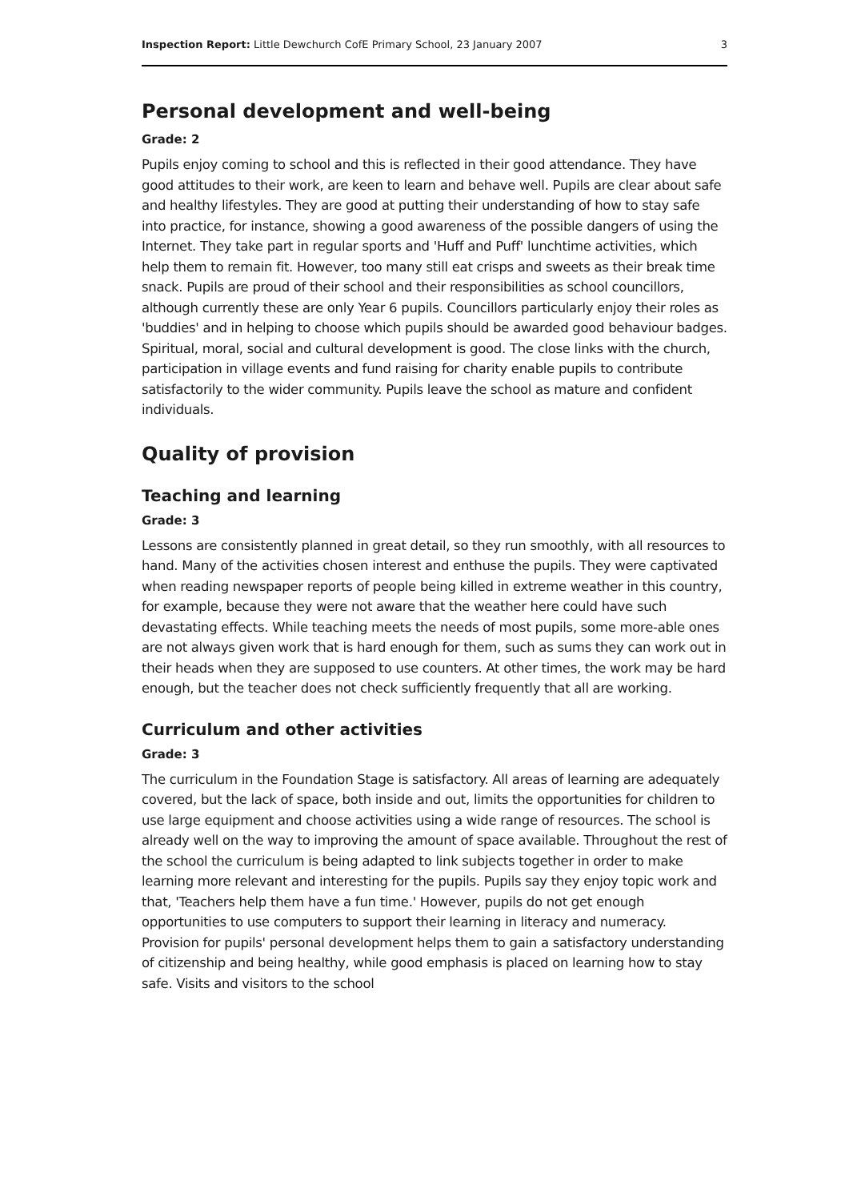Inspection Report: Little Dewchurch CofE Primary School, 23 January 2007 3
Personal development and well-being
Grade: 2
Pupils enjoy coming to school and this is reflected in their good attendance. They have good attitudes to their work, are keen to learn and behave well. Pupils are clear about safe and healthy lifestyles. They are good at putting their understanding of how to stay safe into practice, for instance, showing a good awareness of the possible dangers of using the Internet. They take part in regular sports and 'Huff and Puff' lunchtime activities, which help them to remain fit. However, too many still eat crisps and sweets as their break time snack. Pupils are proud of their school and their responsibilities as school councillors, although currently these are only Year 6 pupils. Councillors particularly enjoy their roles as 'buddies' and in helping to choose which pupils should be awarded good behaviour badges. Spiritual, moral, social and cultural development is good. The close links with the church, participation in village events and fund raising for charity enable pupils to contribute satisfactorily to the wider community. Pupils leave the school as mature and confident individuals.
Quality of provision
Teaching and learning
Grade: 3
Lessons are consistently planned in great detail, so they run smoothly, with all resources to hand. Many of the activities chosen interest and enthuse the pupils. They were captivated when reading newspaper reports of people being killed in extreme weather in this country, for example, because they were not aware that the weather here could have such devastating effects. While teaching meets the needs of most pupils, some more-able ones are not always given work that is hard enough for them, such as sums they can work out in their heads when they are supposed to use counters. At other times, the work may be hard enough, but the teacher does not check sufficiently frequently that all are working.
Curriculum and other activities
Grade: 3
The curriculum in the Foundation Stage is satisfactory. All areas of learning are adequately covered, but the lack of space, both inside and out, limits the opportunities for children to use large equipment and choose activities using a wide range of resources. The school is already well on the way to improving the amount of space available. Throughout the rest of the school the curriculum is being adapted to link subjects together in order to make learning more relevant and interesting for the pupils. Pupils say they enjoy topic work and that, 'Teachers help them have a fun time.' However, pupils do not get enough opportunities to use computers to support their learning in literacy and numeracy. Provision for pupils' personal development helps them to gain a satisfactory understanding of citizenship and being healthy, while good emphasis is placed on learning how to stay safe. Visits and visitors to the school